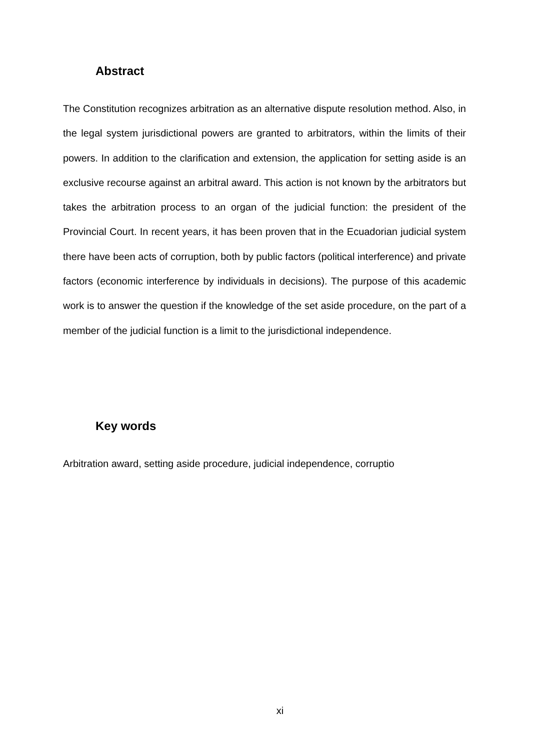Abstract
The Constitution recognizes arbitration as an alternative dispute resolution method. Also, in the legal system jurisdictional powers are granted to arbitrators, within the limits of their powers. In addition to the clarification and extension, the application for setting aside is an exclusive recourse against an arbitral award. This action is not known by the arbitrators but takes the arbitration process to an organ of the judicial function: the president of the Provincial Court. In recent years, it has been proven that in the Ecuadorian judicial system there have been acts of corruption, both by public factors (political interference) and private factors (economic interference by individuals in decisions). The purpose of this academic work is to answer the question if the knowledge of the set aside procedure, on the part of a member of the judicial function is a limit to the jurisdictional independence.
Key words
Arbitration award, setting aside procedure, judicial independence, corruptio
xi